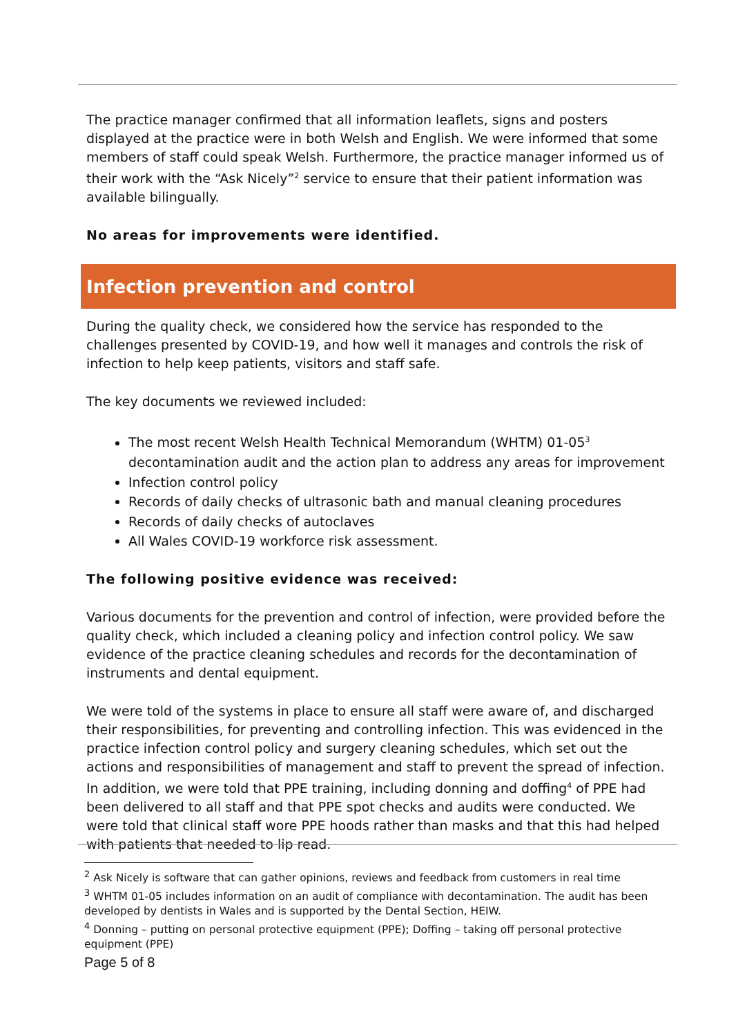The practice manager confirmed that all information leaflets, signs and posters displayed at the practice were in both Welsh and English. We were informed that some members of staff could speak Welsh. Furthermore, the practice manager informed us of their work with the “Ask Nicely”<sup>2</sup> service to ensure that their patient information was available bilingually.
No areas for improvements were identified.
Infection prevention and control
During the quality check, we considered how the service has responded to the challenges presented by COVID-19, and how well it manages and controls the risk of infection to help keep patients, visitors and staff safe.
The key documents we reviewed included:
The most recent Welsh Health Technical Memorandum (WHTM) 01-05<sup>3</sup> decontamination audit and the action plan to address any areas for improvement
Infection control policy
Records of daily checks of ultrasonic bath and manual cleaning procedures
Records of daily checks of autoclaves
All Wales COVID-19 workforce risk assessment.
The following positive evidence was received:
Various documents for the prevention and control of infection, were provided before the quality check, which included a cleaning policy and infection control policy. We saw evidence of the practice cleaning schedules and records for the decontamination of instruments and dental equipment.
We were told of the systems in place to ensure all staff were aware of, and discharged their responsibilities, for preventing and controlling infection. This was evidenced in the practice infection control policy and surgery cleaning schedules, which set out the actions and responsibilities of management and staff to prevent the spread of infection. In addition, we were told that PPE training, including donning and doffing<sup>4</sup> of PPE had been delivered to all staff and that PPE spot checks and audits were conducted. We were told that clinical staff wore PPE hoods rather than masks and that this had helped with patients that needed to lip read.
<sup>2</sup> Ask Nicely is software that can gather opinions, reviews and feedback from customers in real time
<sup>3</sup> WHTM 01-05 includes information on an audit of compliance with decontamination. The audit has been developed by dentists in Wales and is supported by the Dental Section, HEIW.
<sup>4</sup> Donning – putting on personal protective equipment (PPE); Doffing – taking off personal protective equipment (PPE)
Page 5 of 8